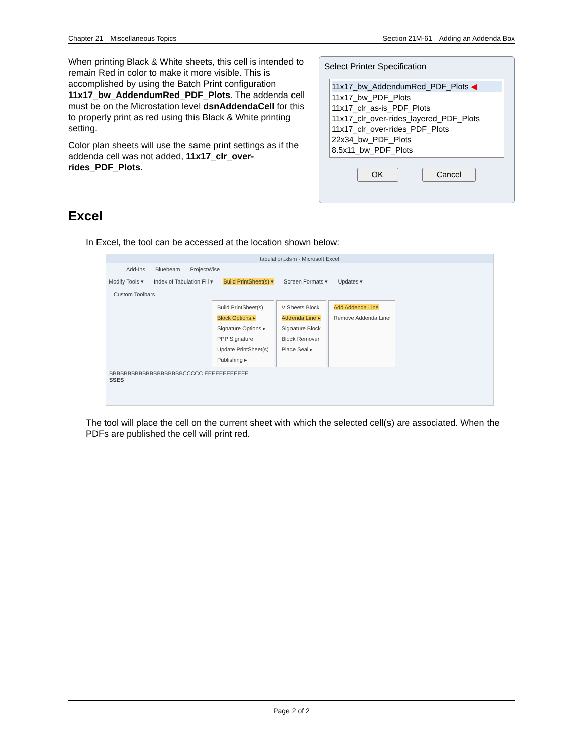Chapter 21—Miscellaneous Topics Section 21M-61—Adding an Addenda Box
When printing Black & White sheets, this cell is intended to remain Red in color to make it more visible. This is accomplished by using the Batch Print configuration 11x17_bw_AddendumRed_PDF_Plots. The addenda cell must be on the Microstation level dsnAddendaCell for this to properly print as red using this Black & White printing setting.
Color plan sheets will use the same print settings as if the addenda cell was not added, 11x17_clr_over-rides_PDF_Plots.
Select Printer Specification
11x17_bw_AddendumRed_PDF_Plots ◀
11x17_bw_PDF_Plots
11x17_clr_as-is_PDF_Plots
11x17_clr_over-rides_layered_PDF_Plots
11x17_clr_over-rides_PDF_Plots
22x34_bw_PDF_Plots
8.5x11_bw_PDF_Plots
OK Cancel
Excel
In Excel, the tool can be accessed at the location shown below:
tabulation.xlsm - Microsoft Excel
Add-Ins Bluebeam ProjectWise
Modify Tools ▾ Index of Tabulation Fill ▾ Build PrintSheet(s) ▾ Screen Formats ▾ Updates ▾
Custom Toolbars
Build PrintSheet(s)
Block Options ▸
Signature Options ▸
PPP Signature
Update PrintSheet(s)
Publishing ▸
V Sheets Block
Addenda Line ▸
Signature Block
Block Remover
Place Seal ▸
Add Addenda Line
Remove Addenda Line
BBBBBBBBBBBBBBBBBBBBCCCCC EEEEEEEEEEEE
SSES
The tool will place the cell on the current sheet with which the selected cell(s) are associated. When the PDFs are published the cell will print red.
Page 2 of 2